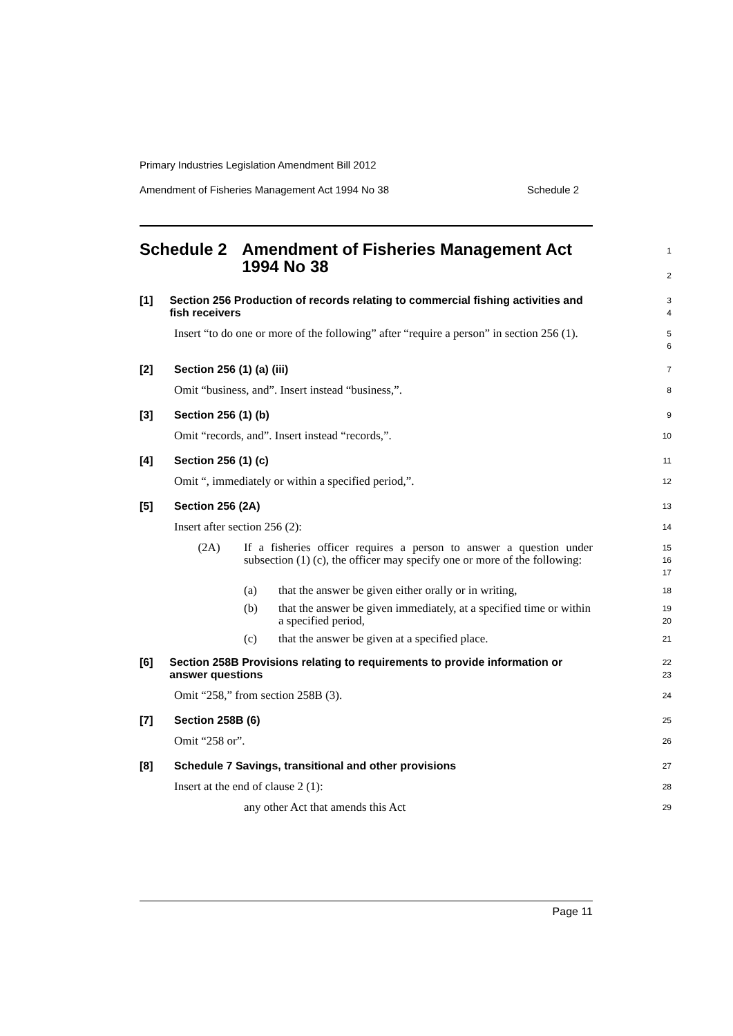Primary Industries Legislation Amendment Bill 2012
Amendment of Fisheries Management Act 1994 No 38 Schedule 2
Schedule 2 Amendment of Fisheries Management Act 1994 No 38
1
2
[1] Section 256 Production of records relating to commercial fishing activities and fish receivers
3
4
Insert “to do one or more of the following” after “require a person” in section 256 (1).
5
6
[2] Section 256 (1) (a) (iii)
7
Omit “business, and”. Insert instead “business,”.
8
[3] Section 256 (1) (b)
9
Omit “records, and”. Insert instead “records,”.
10
[4] Section 256 (1) (c)
11
Omit “, immediately or within a specified period,”.
12
[5] Section 256 (2A)
13
Insert after section 256 (2):
14
(2A) If a fisheries officer requires a person to answer a question under subsection (1) (c), the officer may specify one or more of the following:
15
16
17
(a) that the answer be given either orally or in writing,
18
(b) that the answer be given immediately, at a specified time or within a specified period,
19
20
(c) that the answer be given at a specified place.
21
[6] Section 258B Provisions relating to requirements to provide information or answer questions
22
23
Omit “258,” from section 258B (3).
24
[7] Section 258B (6)
25
Omit “258 or”.
26
[8] Schedule 7 Savings, transitional and other provisions
27
Insert at the end of clause 2 (1):
28
any other Act that amends this Act
29
Page 11